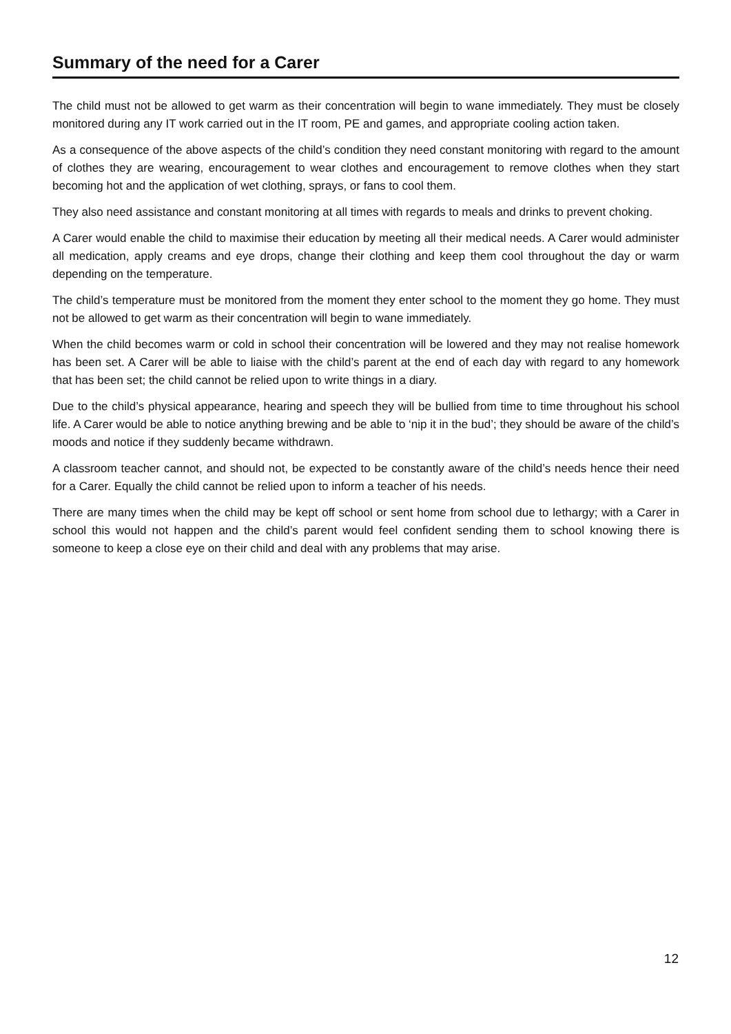Summary of the need for a Carer
The child must not be allowed to get warm as their concentration will begin to wane immediately. They must be closely monitored during any IT work carried out in the IT room, PE and games, and appropriate cooling action taken.
As a consequence of the above aspects of the child’s condition they need constant monitoring with regard to the amount of clothes they are wearing, encouragement to wear clothes and encouragement to remove clothes when they start becoming hot and the application of wet clothing, sprays, or fans to cool them.
They also need assistance and constant monitoring at all times with regards to meals and drinks to prevent choking.
A Carer would enable the child to maximise their education by meeting all their medical needs. A Carer would administer all medication, apply creams and eye drops, change their clothing and keep them cool throughout the day or warm depending on the temperature.
The child’s temperature must be monitored from the moment they enter school to the moment they go home. They must not be allowed to get warm as their concentration will begin to wane immediately.
When the child becomes warm or cold in school their concentration will be lowered and they may not realise homework has been set. A Carer will be able to liaise with the child’s parent at the end of each day with regard to any homework that has been set; the child cannot be relied upon to write things in a diary.
Due to the child’s physical appearance, hearing and speech they will be bullied from time to time throughout his school life. A Carer would be able to notice anything brewing and be able to ‘nip it in the bud’; they should be aware of the child’s moods and notice if they suddenly became withdrawn.
A classroom teacher cannot, and should not, be expected to be constantly aware of the child’s needs hence their need for a Carer. Equally the child cannot be relied upon to inform a teacher of his needs.
There are many times when the child may be kept off school or sent home from school due to lethargy; with a Carer in school this would not happen and the child’s parent would feel confident sending them to school knowing there is someone to keep a close eye on their child and deal with any problems that may arise.
12